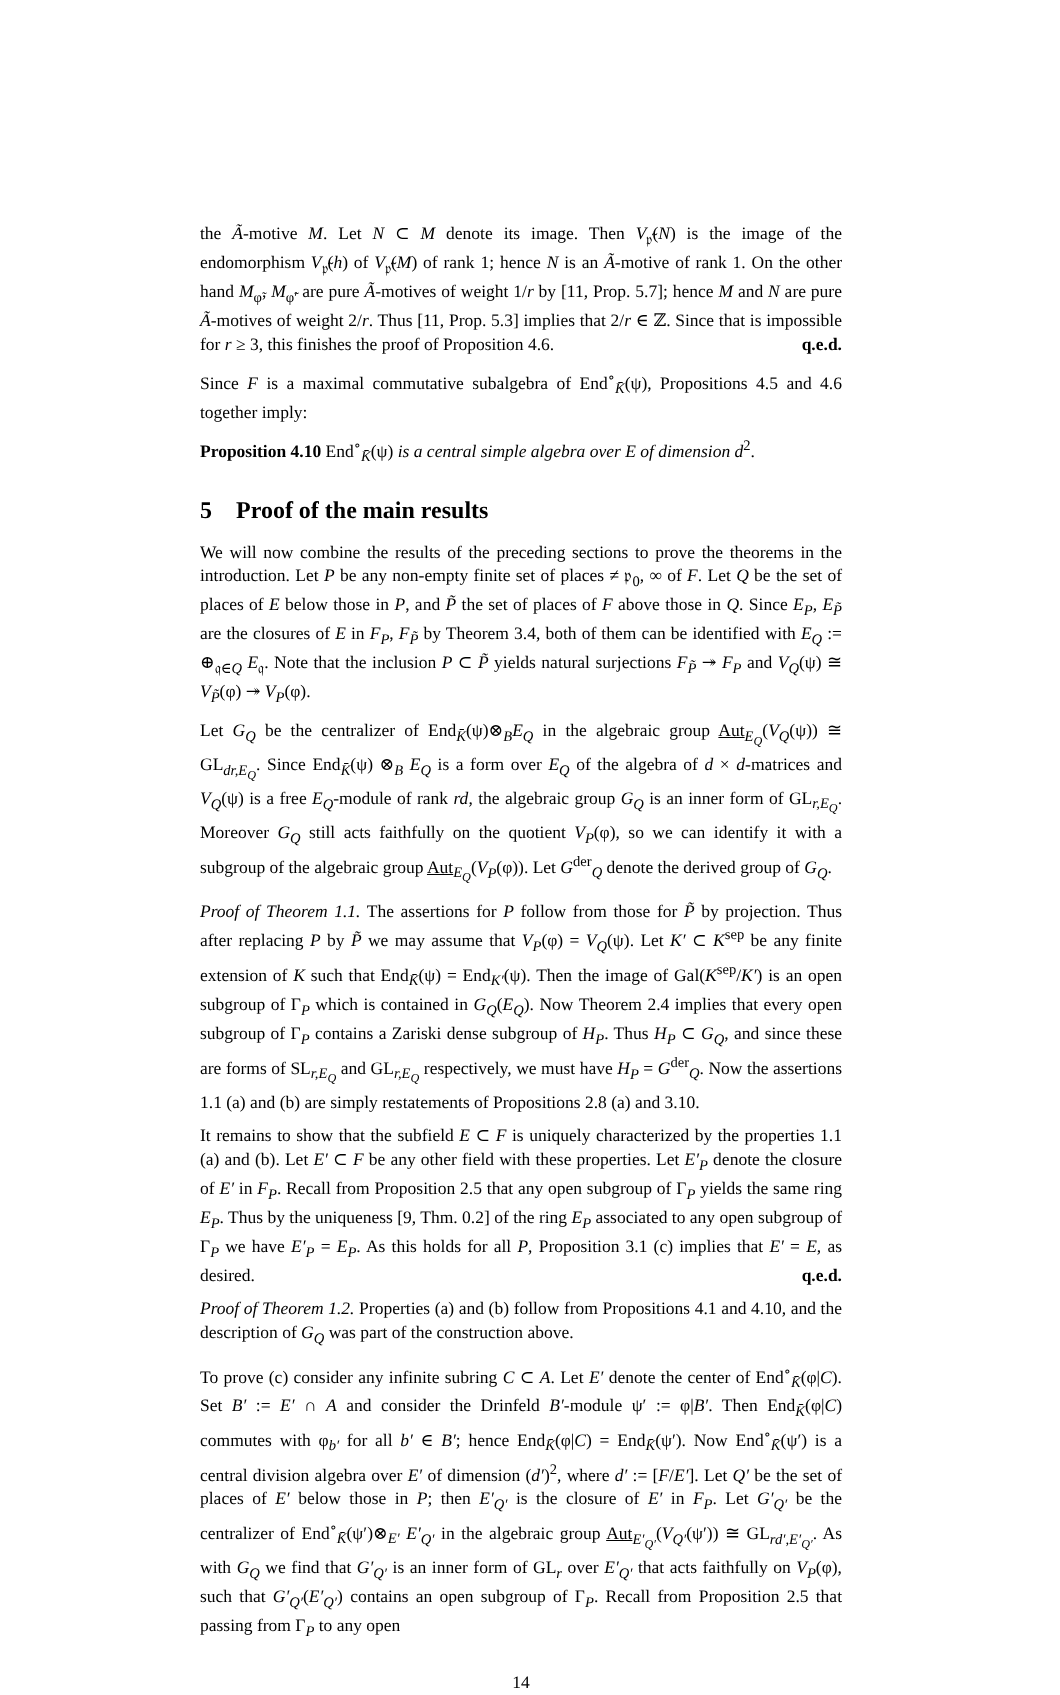the Ã-motive M. Let N ⊂ M denote its image. Then V<sub>𝔭̃</sub>(N) is the image of the endomorphism V<sub>𝔭̃</sub>(h) of V<sub>𝔭̃</sub>(M) of rank 1; hence N is an Ã-motive of rank 1. On the other hand M<sub>φ̃</sub>, M<sub>φ̃′</sub> are pure Ã-motives of weight 1/r by [11, Prop. 5.7]; hence M and N are pure Ã-motives of weight 2/r. Thus [11, Prop. 5.3] implies that 2/r ∈ ℤ. Since that is impossible for r ≥ 3, this finishes the proof of Proposition 4.6. q.e.d.
Since F is a maximal commutative subalgebra of End<sup>∘</sup><sub>K̄</sub>(ψ), Propositions 4.5 and 4.6 together imply:
Proposition 4.10 End<sup>∘</sup><sub>K̄</sub>(ψ) is a central simple algebra over E of dimension d<sup>2</sup>.
5 Proof of the main results
We will now combine the results of the preceding sections to prove the theorems in the introduction. Let P be any non-empty finite set of places ≠ 𝔭<sub>0</sub>, ∞ of F. Let Q be the set of places of E below those in P, and P̃ the set of places of F above those in Q. Since E<sub>P</sub>, E<sub>P̃</sub> are the closures of E in F<sub>P</sub>, F<sub>P̃</sub> by Theorem 3.4, both of them can be identified with E<sub>Q</sub> := ⊕<sub>𝔮∈Q</sub> E<sub>𝔮</sub>. Note that the inclusion P ⊂ P̃ yields natural surjections F<sub>P̃</sub> ↠ F<sub>P</sub> and V<sub>Q</sub>(ψ) ≅ V<sub>P̃</sub>(φ) ↠ V<sub>P</sub>(φ).
Let G<sub>Q</sub> be the centralizer of End<sub>K̄</sub>(ψ)⊗<sub>B</sub>E<sub>Q</sub> in the algebraic group Aut<sub>E<sub>Q</sub></sub>(V<sub>Q</sub>(ψ)) ≅ GL<sub>dr,E<sub>Q</sub></sub>. Since End<sub>K̄</sub>(ψ) ⊗<sub>B</sub> E<sub>Q</sub> is a form over E<sub>Q</sub> of the algebra of d × d-matrices and V<sub>Q</sub>(ψ) is a free E<sub>Q</sub>-module of rank rd, the algebraic group G<sub>Q</sub> is an inner form of GL<sub>r,E<sub>Q</sub></sub>. Moreover G<sub>Q</sub> still acts faithfully on the quotient V<sub>P</sub>(φ), so we can identify it with a subgroup of the algebraic group Aut<sub>E<sub>Q</sub></sub>(V<sub>P</sub>(φ)). Let G<sup>der</sup><sub>Q</sub> denote the derived group of G<sub>Q</sub>.
Proof of Theorem 1.1. The assertions for P follow from those for P̃ by projection. Thus after replacing P by P̃ we may assume that V<sub>P</sub>(φ) = V<sub>Q</sub>(ψ). Let K′ ⊂ K<sup>sep</sup> be any finite extension of K such that End<sub>K̄</sub>(ψ) = End<sub>K′</sub>(ψ). Then the image of Gal(K<sup>sep</sup>/K′) is an open subgroup of Γ<sub>P</sub> which is contained in G<sub>Q</sub>(E<sub>Q</sub>). Now Theorem 2.4 implies that every open subgroup of Γ<sub>P</sub> contains a Zariski dense subgroup of H<sub>P</sub>. Thus H<sub>P</sub> ⊂ G<sub>Q</sub>, and since these are forms of SL<sub>r,E<sub>Q</sub></sub> and GL<sub>r,E<sub>Q</sub></sub> respectively, we must have H<sub>P</sub> = G<sup>der</sup><sub>Q</sub>. Now the assertions 1.1 (a) and (b) are simply restatements of Propositions 2.8 (a) and 3.10.
It remains to show that the subfield E ⊂ F is uniquely characterized by the properties 1.1 (a) and (b). Let E′ ⊂ F be any other field with these properties. Let E′<sub>P</sub> denote the closure of E′ in F<sub>P</sub>. Recall from Proposition 2.5 that any open subgroup of Γ<sub>P</sub> yields the same ring E<sub>P</sub>. Thus by the uniqueness [9, Thm. 0.2] of the ring E<sub>P</sub> associated to any open subgroup of Γ<sub>P</sub> we have E′<sub>P</sub> = E<sub>P</sub>. As this holds for all P, Proposition 3.1 (c) implies that E′ = E, as desired. q.e.d.
Proof of Theorem 1.2. Properties (a) and (b) follow from Propositions 4.1 and 4.10, and the description of G<sub>Q</sub> was part of the construction above.
To prove (c) consider any infinite subring C ⊂ A. Let E′ denote the center of End<sup>∘</sup><sub>K̄</sub>(φ|C). Set B′ := E′ ∩ A and consider the Drinfeld B′-module ψ′ := φ|B′. Then End<sub>K̄</sub>(φ|C) commutes with φ<sub>b′</sub> for all b′ ∈ B′; hence End<sub>K̄</sub>(φ|C) = End<sub>K̄</sub>(ψ′). Now End<sup>∘</sup><sub>K̄</sub>(ψ′) is a central division algebra over E′ of dimension (d′)<sup>2</sup>, where d′ := [F/E′]. Let Q′ be the set of places of E′ below those in P; then E′<sub>Q′</sub> is the closure of E′ in F<sub>P</sub>. Let G′<sub>Q′</sub> be the centralizer of End<sup>∘</sup><sub>K̄</sub>(ψ′)⊗<sub>E′</sub> E′<sub>Q′</sub> in the algebraic group Aut<sub>E′<sub>Q′</sub></sub>(V<sub>Q′</sub>(ψ′)) ≅ GL<sub>rd′,E′<sub>Q′</sub></sub>. As with G<sub>Q</sub> we find that G′<sub>Q′</sub> is an inner form of GL<sub>r</sub> over E′<sub>Q′</sub> that acts faithfully on V<sub>P</sub>(φ), such that G′<sub>Q′</sub>(E′<sub>Q′</sub>) contains an open subgroup of Γ<sub>P</sub>. Recall from Proposition 2.5 that passing from Γ<sub>P</sub> to any open
14